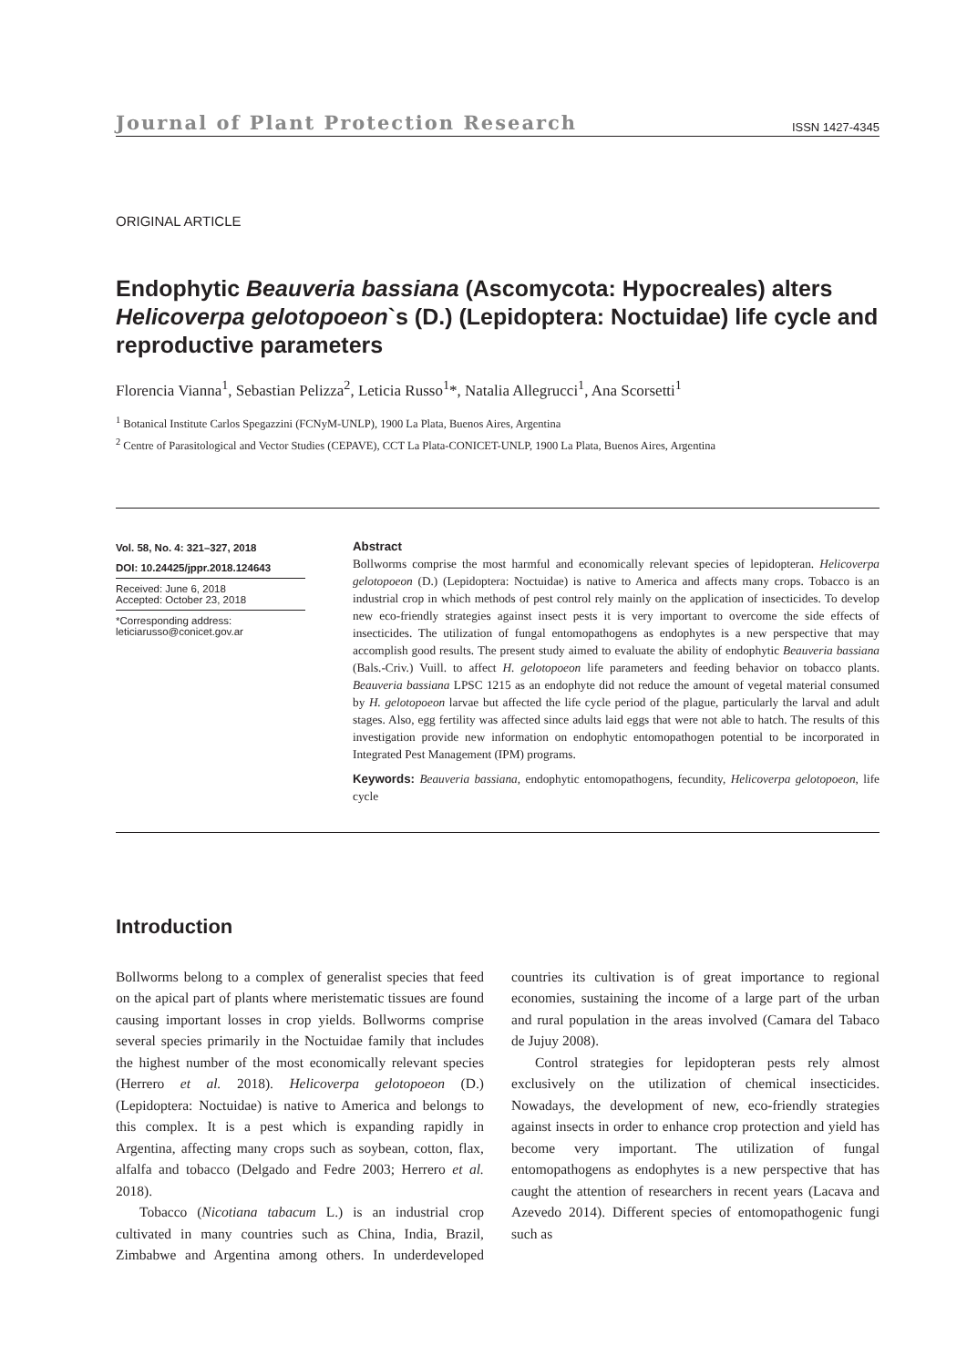Journal of Plant Protection Research ISSN 1427-4345
ORIGINAL ARTICLE
Endophytic Beauveria bassiana (Ascomycota: Hypocreales) alters Helicoverpa gelotopoeon`s (D.) (Lepidoptera: Noctuidae) life cycle and reproductive parameters
Florencia Vianna<sup>1</sup>, Sebastian Pelizza<sup>2</sup>, Leticia Russo<sup>1</sup>*, Natalia Allegrucci<sup>1</sup>, Ana Scorsetti<sup>1</sup>
<sup>1</sup> Botanical Institute Carlos Spegazzini (FCNyM-UNLP), 1900 La Plata, Buenos Aires, Argentina
<sup>2</sup> Centre of Parasitological and Vector Studies (CEPAVE), CCT La Plata-CONICET-UNLP, 1900 La Plata, Buenos Aires, Argentina
Vol. 58, No. 4: 321–327, 2018
DOI: 10.24425/jppr.2018.124643
Received: June 6, 2018
Accepted: October 23, 2018
*Corresponding address:
leticiarusso@conicet.gov.ar
Abstract
Bollworms comprise the most harmful and economically relevant species of lepidopteran. Helicoverpa gelotopoeon (D.) (Lepidoptera: Noctuidae) is native to America and affects many crops. Tobacco is an industrial crop in which methods of pest control rely mainly on the application of insecticides. To develop new eco-friendly strategies against insect pests it is very important to overcome the side effects of insecticides. The utilization of fungal entomopathogens as endophytes is a new perspective that may accomplish good results. The present study aimed to evaluate the ability of endophytic Beauveria bassiana (Bals.-Criv.) Vuill. to affect H. gelotopoeon life parameters and feeding behavior on tobacco plants. Beauveria bassiana LPSC 1215 as an endophyte did not reduce the amount of vegetal material consumed by H. gelotopoeon larvae but affected the life cycle period of the plague, particularly the larval and adult stages. Also, egg fertility was affected since adults laid eggs that were not able to hatch. The results of this investigation provide new information on endophytic entomopathogen potential to be incorporated in Integrated Pest Management (IPM) programs.
Keywords: Beauveria bassiana, endophytic entomopathogens, fecundity, Helicoverpa gelotopoeon, life cycle
Introduction
Bollworms belong to a complex of generalist species that feed on the apical part of plants where meristematic tissues are found causing important losses in crop yields. Bollworms comprise several species primarily in the Noctuidae family that includes the highest number of the most economically relevant species (Herrero et al. 2018). Helicoverpa gelotopoeon (D.) (Lepidoptera: Noctuidae) is native to America and belongs to this complex. It is a pest which is expanding rapidly in Argentina, affecting many crops such as soybean, cotton, flax, alfalfa and tobacco (Delgado and Fedre 2003; Herrero et al. 2018).
Tobacco (Nicotiana tabacum L.) is an industrial crop cultivated in many countries such as China, India, Brazil, Zimbabwe and Argentina among others. In underdeveloped countries its cultivation is of great importance to regional economies, sustaining the income of a large part of the urban and rural population in the areas involved (Camara del Tabaco de Jujuy 2008).
Control strategies for lepidopteran pests rely almost exclusively on the utilization of chemical insecticides. Nowadays, the development of new, eco-friendly strategies against insects in order to enhance crop protection and yield has become very important. The utilization of fungal entomopathogens as endophytes is a new perspective that has caught the attention of researchers in recent years (Lacava and Azevedo 2014). Different species of entomopathogenic fungi such as